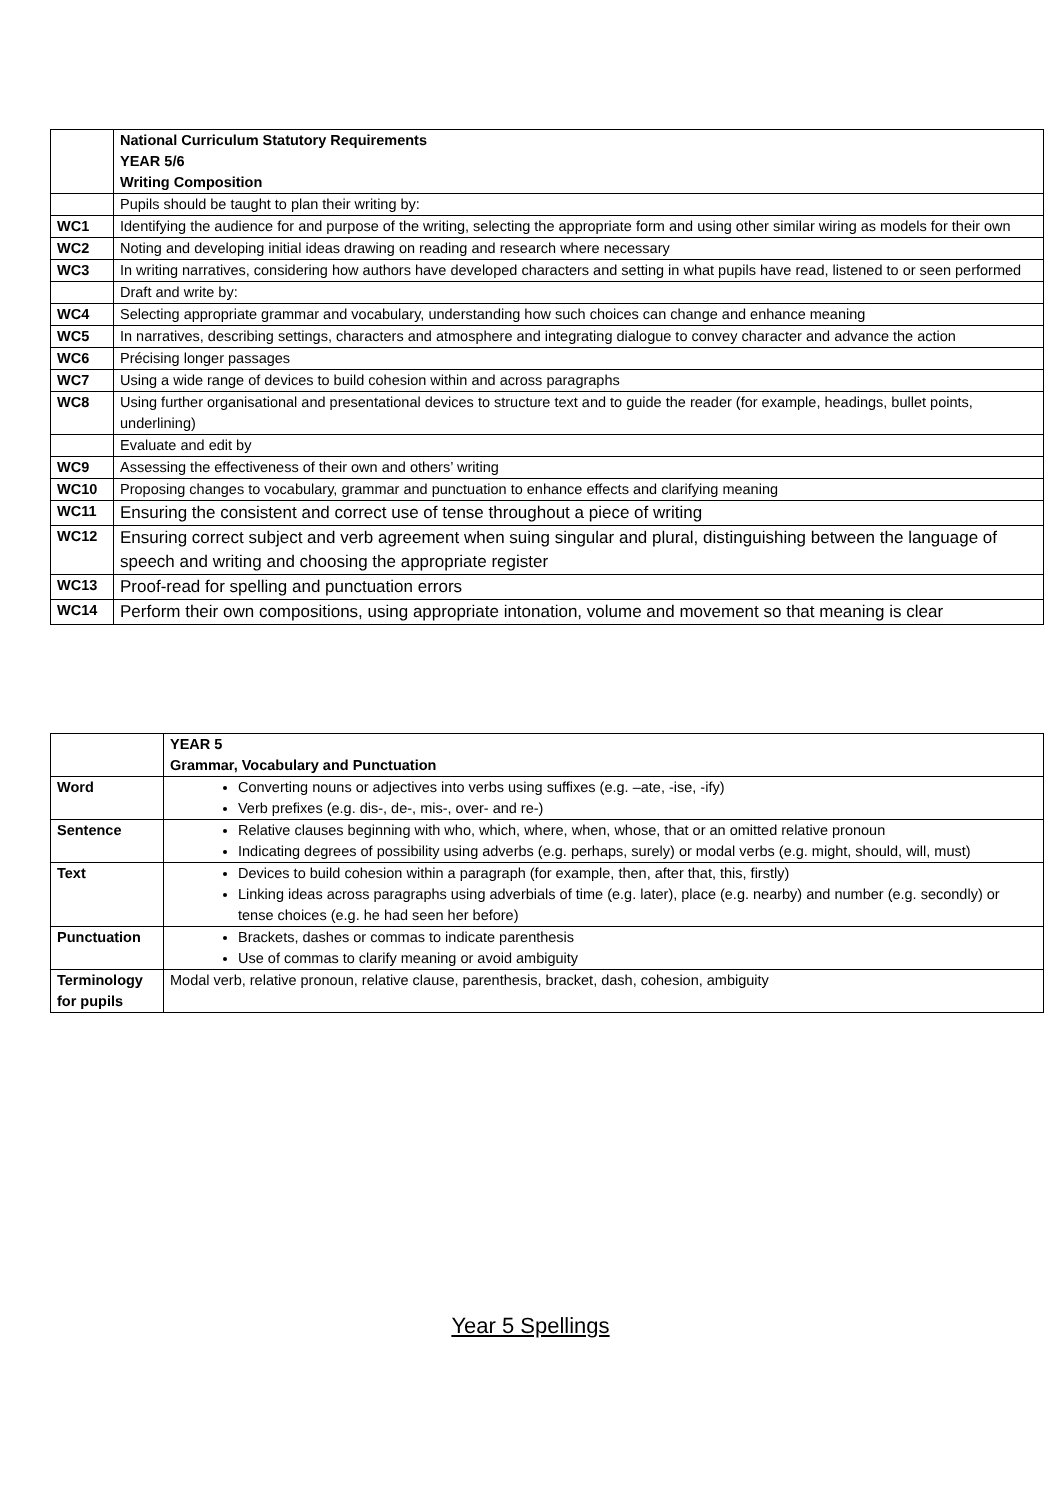| | National Curriculum Statutory Requirements YEAR 5/6 Writing Composition |
| | Pupils should be taught to plan their writing by: |
| WC1 | Identifying the audience for and purpose of the writing, selecting the appropriate form and using other similar wiring as models for their own |
| WC2 | Noting and developing initial ideas drawing on reading and research where necessary |
| WC3 | In writing narratives, considering how authors have developed characters and setting in what pupils have read, listened to or seen performed |
| | Draft and write by: |
| WC4 | Selecting appropriate grammar and vocabulary, understanding how such choices can change and enhance meaning |
| WC5 | In narratives, describing settings, characters and atmosphere and integrating dialogue to convey character and advance the action |
| WC6 | Précising longer passages |
| WC7 | Using a wide range of devices to build cohesion within and across paragraphs |
| WC8 | Using further organisational and presentational devices to structure text and to guide the reader (for example, headings, bullet points, underlining) |
| | Evaluate and edit by |
| WC9 | Assessing the effectiveness of their own and others’ writing |
| WC10 | Proposing changes to vocabulary, grammar and punctuation to enhance effects and clarifying meaning |
| WC11 | Ensuring the consistent and correct use of tense throughout a piece of writing |
| WC12 | Ensuring correct subject and verb agreement when suing singular and plural, distinguishing between the language of speech and writing and choosing the appropriate register |
| WC13 | Proof-read for spelling and punctuation errors |
| WC14 | Perform their own compositions, using appropriate intonation, volume and movement so that meaning is clear |
| | YEAR 5 Grammar, Vocabulary and Punctuation |
| Word | Converting nouns or adjectives into verbs using suffixes (e.g. –ate, -ise, -ify) Verb prefixes (e.g. dis-, de-, mis-, over- and re-) |
| Sentence | Relative clauses beginning with who, which, where, when, whose, that or an omitted relative pronoun Indicating degrees of possibility using adverbs (e.g. perhaps, surely) or modal verbs (e.g. might, should, will, must) |
| Text | Devices to build cohesion within a paragraph (for example, then, after that, this, firstly) Linking ideas across paragraphs using adverbials of time (e.g. later), place (e.g. nearby) and number (e.g. secondly) or tense choices (e.g. he had seen her before) |
| Punctuation | Brackets, dashes or commas to indicate parenthesis Use of commas to clarify meaning or avoid ambiguity |
| Terminology for pupils | Modal verb, relative pronoun, relative clause, parenthesis, bracket, dash, cohesion, ambiguity |
Year 5 Spellings